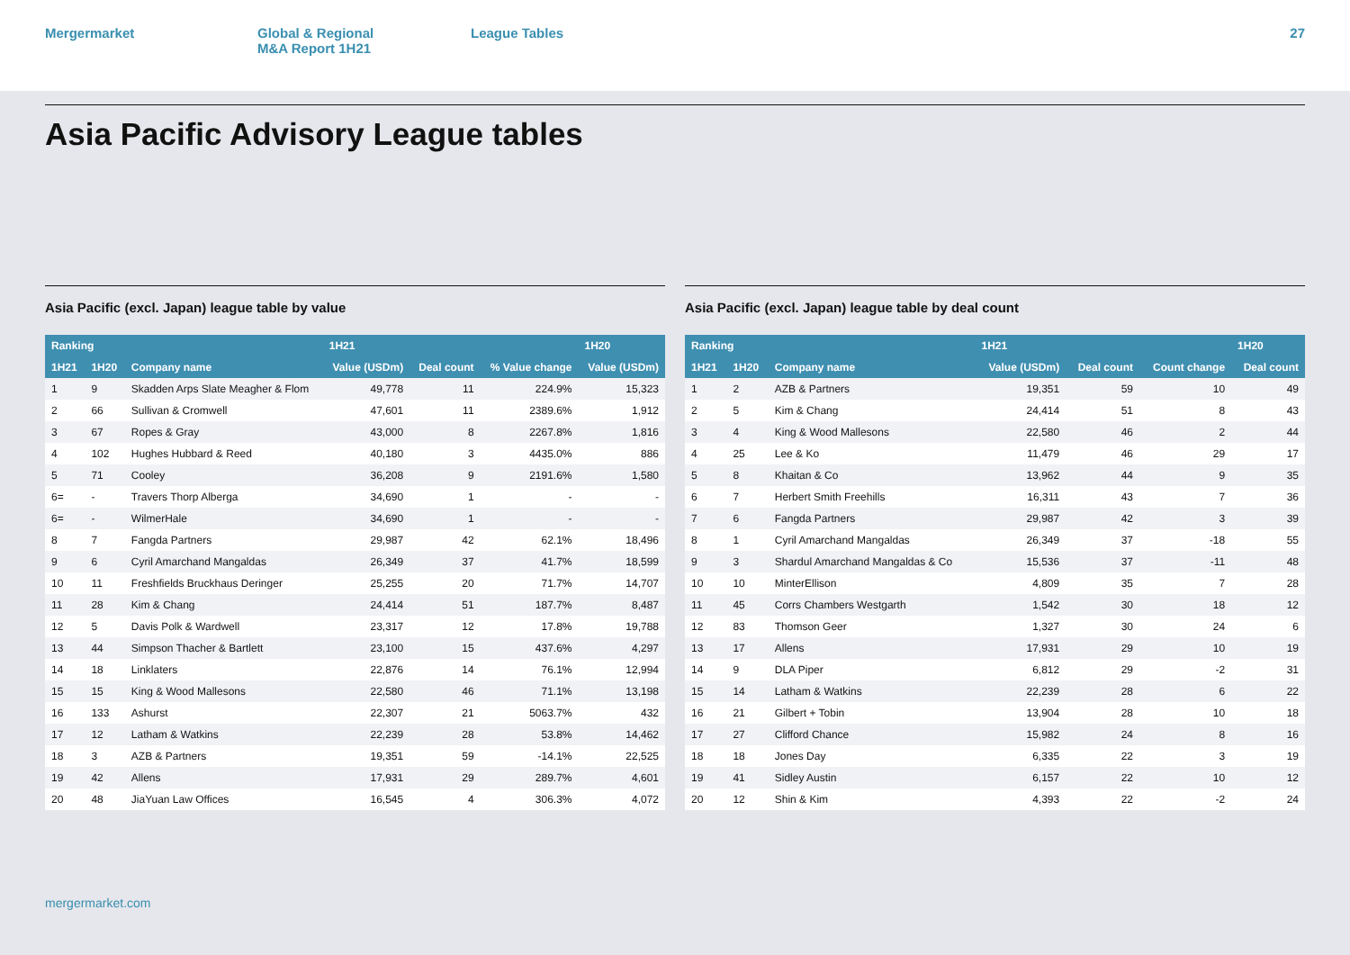Mergermarket Global & Regional
M&A Report 1H21
League Tables 27
Asia Pacific Advisory League tables
Asia Pacific (excl. Japan) league table by value
| Ranking | | | 1H21 | | | 1H20 |
| --- | --- | --- | --- | --- | --- | --- |
| 1H21 | 1H20 | Company name | Value (USDm) | Deal count | % Value change | Value (USDm) |
| 1 | 9 | Skadden Arps Slate Meagher & Flom | 49,778 | 11 | 224.9% | 15,323 |
| 2 | 66 | Sullivan & Cromwell | 47,601 | 11 | 2389.6% | 1,912 |
| 3 | 67 | Ropes & Gray | 43,000 | 8 | 2267.8% | 1,816 |
| 4 | 102 | Hughes Hubbard & Reed | 40,180 | 3 | 4435.0% | 886 |
| 5 | 71 | Cooley | 36,208 | 9 | 2191.6% | 1,580 |
| 6= | - | Travers Thorp Alberga | 34,690 | 1 | - | - |
| 6= | - | WilmerHale | 34,690 | 1 | - | - |
| 8 | 7 | Fangda Partners | 29,987 | 42 | 62.1% | 18,496 |
| 9 | 6 | Cyril Amarchand Mangaldas | 26,349 | 37 | 41.7% | 18,599 |
| 10 | 11 | Freshfields Bruckhaus Deringer | 25,255 | 20 | 71.7% | 14,707 |
| 11 | 28 | Kim & Chang | 24,414 | 51 | 187.7% | 8,487 |
| 12 | 5 | Davis Polk & Wardwell | 23,317 | 12 | 17.8% | 19,788 |
| 13 | 44 | Simpson Thacher & Bartlett | 23,100 | 15 | 437.6% | 4,297 |
| 14 | 18 | Linklaters | 22,876 | 14 | 76.1% | 12,994 |
| 15 | 15 | King & Wood Mallesons | 22,580 | 46 | 71.1% | 13,198 |
| 16 | 133 | Ashurst | 22,307 | 21 | 5063.7% | 432 |
| 17 | 12 | Latham & Watkins | 22,239 | 28 | 53.8% | 14,462 |
| 18 | 3 | AZB & Partners | 19,351 | 59 | -14.1% | 22,525 |
| 19 | 42 | Allens | 17,931 | 29 | 289.7% | 4,601 |
| 20 | 48 | JiaYuan Law Offices | 16,545 | 4 | 306.3% | 4,072 |
Asia Pacific (excl. Japan) league table by deal count
| Ranking | | | 1H21 | | | 1H20 |
| --- | --- | --- | --- | --- | --- | --- |
| 1H21 | 1H20 | Company name | Value (USDm) | Deal count | Count change | Deal count |
| 1 | 2 | AZB & Partners | 19,351 | 59 | 10 | 49 |
| 2 | 5 | Kim & Chang | 24,414 | 51 | 8 | 43 |
| 3 | 4 | King & Wood Mallesons | 22,580 | 46 | 2 | 44 |
| 4 | 25 | Lee & Ko | 11,479 | 46 | 29 | 17 |
| 5 | 8 | Khaitan & Co | 13,962 | 44 | 9 | 35 |
| 6 | 7 | Herbert Smith Freehills | 16,311 | 43 | 7 | 36 |
| 7 | 6 | Fangda Partners | 29,987 | 42 | 3 | 39 |
| 8 | 1 | Cyril Amarchand Mangaldas | 26,349 | 37 | -18 | 55 |
| 9 | 3 | Shardul Amarchand Mangaldas & Co | 15,536 | 37 | -11 | 48 |
| 10 | 10 | MinterEllison | 4,809 | 35 | 7 | 28 |
| 11 | 45 | Corrs Chambers Westgarth | 1,542 | 30 | 18 | 12 |
| 12 | 83 | Thomson Geer | 1,327 | 30 | 24 | 6 |
| 13 | 17 | Allens | 17,931 | 29 | 10 | 19 |
| 14 | 9 | DLA Piper | 6,812 | 29 | -2 | 31 |
| 15 | 14 | Latham & Watkins | 22,239 | 28 | 6 | 22 |
| 16 | 21 | Gilbert + Tobin | 13,904 | 28 | 10 | 18 |
| 17 | 27 | Clifford Chance | 15,982 | 24 | 8 | 16 |
| 18 | 18 | Jones Day | 6,335 | 22 | 3 | 19 |
| 19 | 41 | Sidley Austin | 6,157 | 22 | 10 | 12 |
| 20 | 12 | Shin & Kim | 4,393 | 22 | -2 | 24 |
mergermarket.com